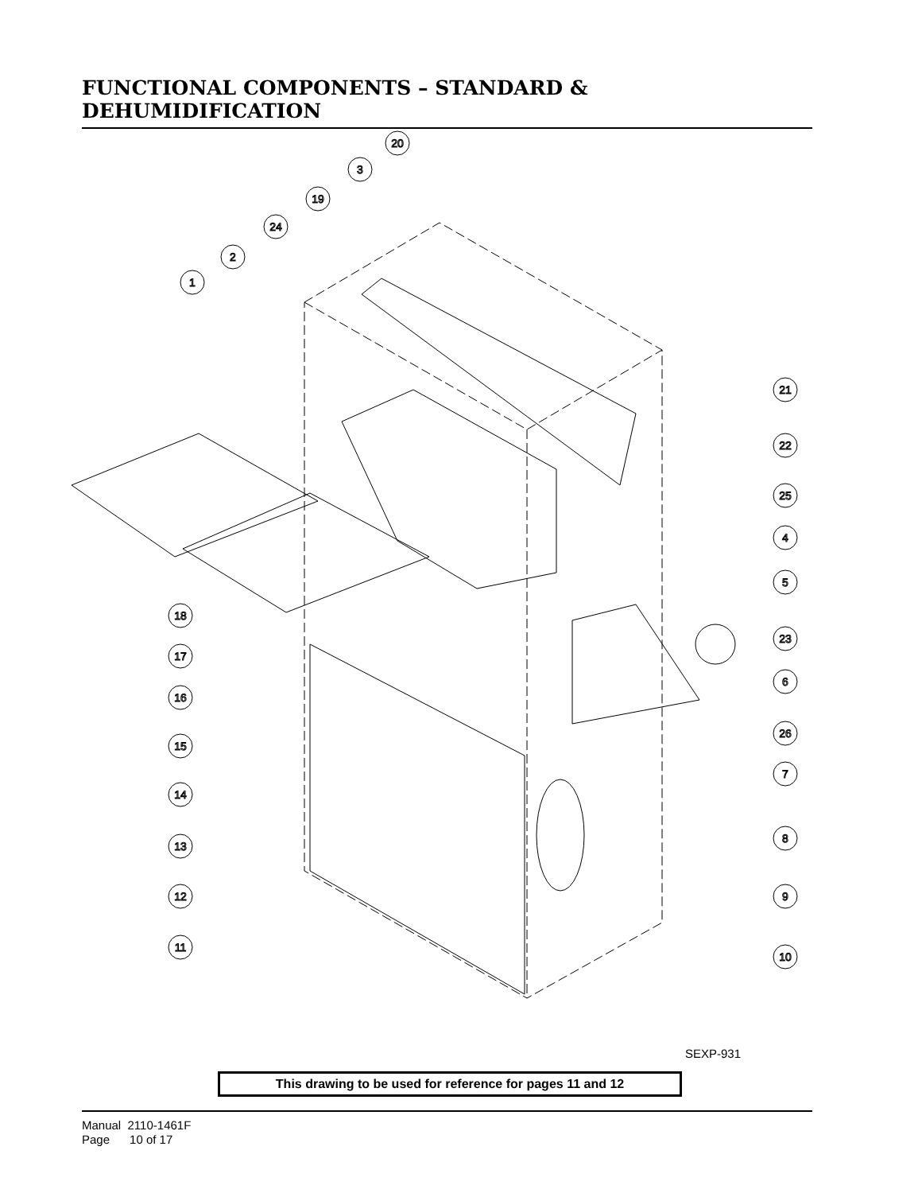FUNCTIONAL COMPONENTS – STANDARD & DEHUMIDIFICATION
20
3
19
24
2
1
21
22
25
4
5
23
6
26
7
8
9
10
18
17
16
15
14
13
12
11
SEXP-931
This drawing to be used for reference for pages 11 and 12
Manual 2110-1461F
Page 10 of 17